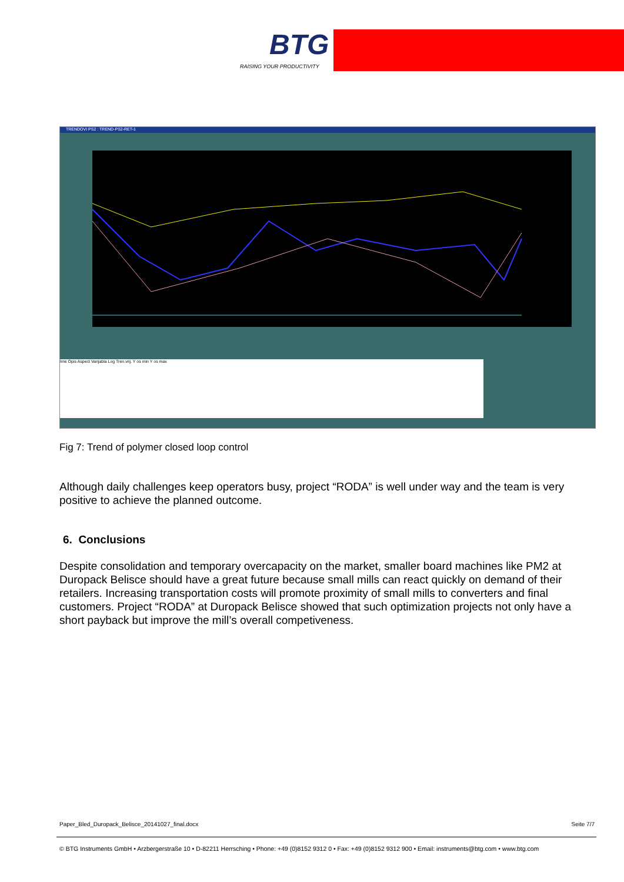BTG
RAISING YOUR PRODUCTIVITY
TRENDOVI PS2 : TREND-PS2-RET-1
Ime Opis Aspect Varijabla Log Tren.vrij. Y os min Y os max
Fig 7: Trend of polymer closed loop control
Although daily challenges keep operators busy, project “RODA” is well under way and the team is very positive to achieve the planned outcome.
6. Conclusions
Despite consolidation and temporary overcapacity on the market, smaller board machines like PM2 at Duropack Belisce should have a great future because small mills can react quickly on demand of their retailers. Increasing transportation costs will promote proximity of small mills to converters and final customers. Project “RODA” at Duropack Belisce showed that such optimization projects not only have a short payback but improve the mill’s overall competiveness.
Paper_Bled_Duropack_Belisce_20141027_final.docx Seite 7/7
© BTG Instruments GmbH • Arzbergerstraße 10 • D-82211 Herrsching • Phone: +49 (0)8152 9312 0 • Fax: +49 (0)8152 9312 900 • Email: instruments@btg.com • www.btg.com